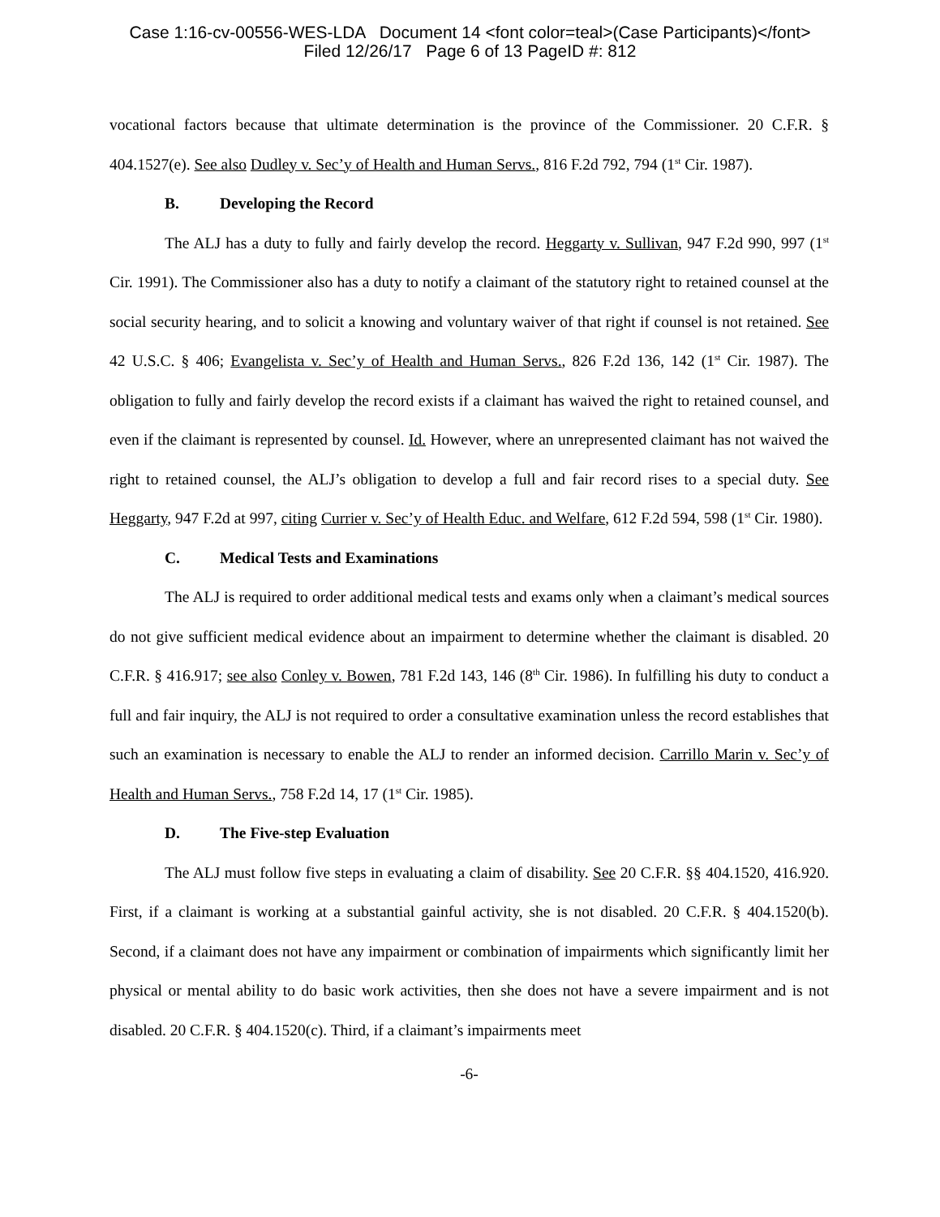Case 1:16-cv-00556-WES-LDA Document 14 <font color=teal>(Case Participants)</font>
Filed 12/26/17 Page 6 of 13 PageID #: 812
vocational factors because that ultimate determination is the province of the Commissioner. 20 C.F.R. § 404.1527(e). See also Dudley v. Sec’y of Health and Human Servs., 816 F.2d 792, 794 (1<sup>st</sup> Cir. 1987).
B. Developing the Record
The ALJ has a duty to fully and fairly develop the record. Heggarty v. Sullivan, 947 F.2d 990, 997 (1<sup>st</sup> Cir. 1991). The Commissioner also has a duty to notify a claimant of the statutory right to retained counsel at the social security hearing, and to solicit a knowing and voluntary waiver of that right if counsel is not retained. See 42 U.S.C. § 406; Evangelista v. Sec’y of Health and Human Servs., 826 F.2d 136, 142 (1<sup>st</sup> Cir. 1987). The obligation to fully and fairly develop the record exists if a claimant has waived the right to retained counsel, and even if the claimant is represented by counsel. Id. However, where an unrepresented claimant has not waived the right to retained counsel, the ALJ’s obligation to develop a full and fair record rises to a special duty. See Heggarty, 947 F.2d at 997, citing Currier v. Sec’y of Health Educ. and Welfare, 612 F.2d 594, 598 (1<sup>st</sup> Cir. 1980).
C. Medical Tests and Examinations
The ALJ is required to order additional medical tests and exams only when a claimant’s medical sources do not give sufficient medical evidence about an impairment to determine whether the claimant is disabled. 20 C.F.R. § 416.917; see also Conley v. Bowen, 781 F.2d 143, 146 (8<sup>th</sup> Cir. 1986). In fulfilling his duty to conduct a full and fair inquiry, the ALJ is not required to order a consultative examination unless the record establishes that such an examination is necessary to enable the ALJ to render an informed decision. Carrillo Marin v. Sec’y of Health and Human Servs., 758 F.2d 14, 17 (1<sup>st</sup> Cir. 1985).
D. The Five-step Evaluation
The ALJ must follow five steps in evaluating a claim of disability. See 20 C.F.R. §§ 404.1520, 416.920. First, if a claimant is working at a substantial gainful activity, she is not disabled. 20 C.F.R. § 404.1520(b). Second, if a claimant does not have any impairment or combination of impairments which significantly limit her physical or mental ability to do basic work activities, then she does not have a severe impairment and is not disabled. 20 C.F.R. § 404.1520(c). Third, if a claimant’s impairments meet
-6-